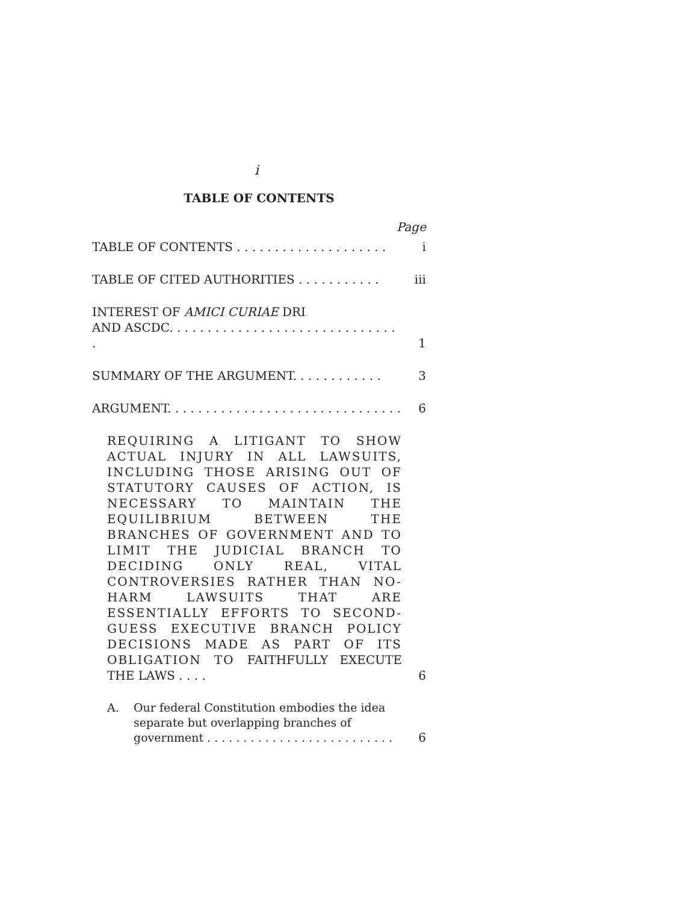i
TABLE OF CONTENTS
Page
TABLE OF CONTENTS . . . . . . . . . . . . . . . . . . . .
i
TABLE OF CITED AUTHORITIES . . . . . . . . . . .
iii
INTEREST OF AMICI CURIAE DRI
AND ASCDC. . . . . . . . . . . . . . . . . . . . . . . . . . . . . . .
1
SUMMARY OF THE ARGUMENT. . . . . . . . . . . .
3
ARGUMENT. . . . . . . . . . . . . . . . . . . . . . . . . . . . . . .
6
REQUIRING A LITIGANT TO SHOW ACTUAL INJURY IN ALL LAWSUITS, INCLUDING THOSE ARISING OUT OF STATUTORY CAUSES OF ACTION, IS NECESSARY TO MAINTAIN THE EQUILIBRIUM BETWEEN THE BRANCHES OF GOVERNMENT AND TO LIMIT THE JUDICIAL BRANCH TO DECIDING ONLY REAL, VITAL CONTROVERSIES RATHER THAN NO-HARM LAWSUITS THAT ARE ESSENTIALLY EFFORTS TO SECOND-GUESS EXECUTIVE BRANCH POLICY DECISIONS MADE AS PART OF ITS OBLIGATION TO FAITHFULLY EXECUTE THE LAWS . . . .
6
A. Our federal Constitution embodies the idea separate but overlapping branches of government . . . . . . . . . . . . . . . . . . . . . . . . . .
6